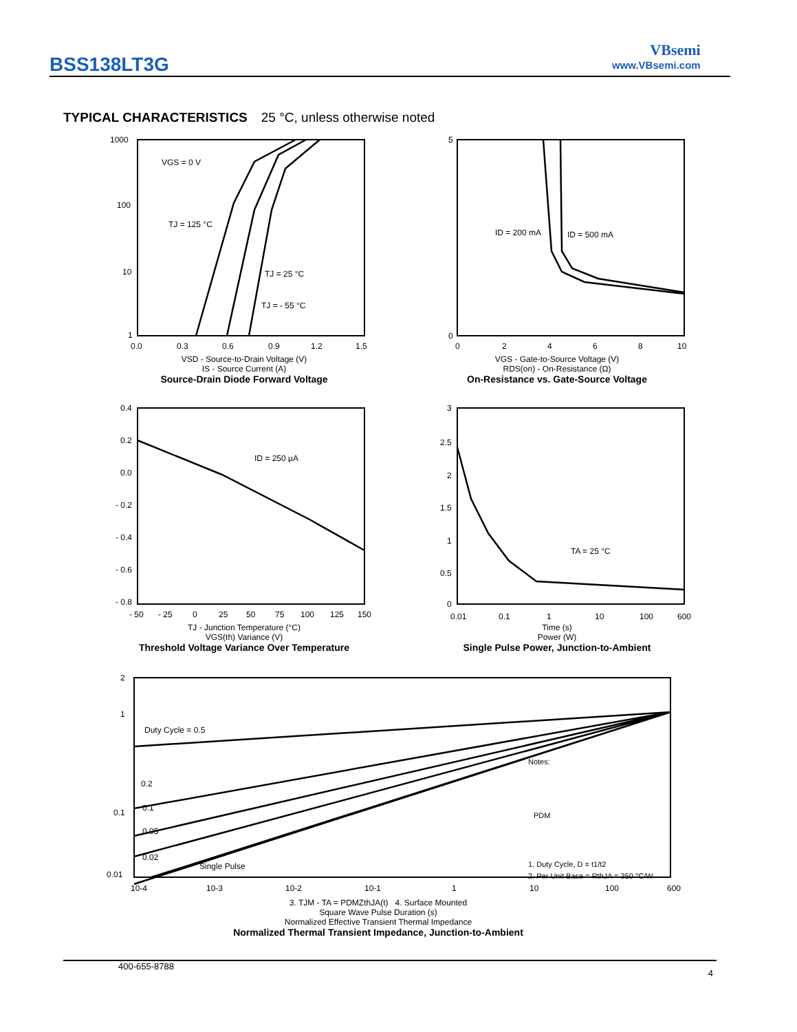BSS138LT3G
VBsemi
www.VBsemi.com
TYPICAL CHARACTERISTICS 25 °C, unless otherwise noted
VGS = 0 V
TJ = 125 °C
TJ = 25 °C
TJ = - 55 °C
1000
100
10
1
0.0
0.3
0.6
0.9
1.2
1.5
VSD - Source-to-Drain Voltage (V)
IS - Source Current (A)
Source-Drain Diode Forward Voltage
ID = 200 mA
ID = 500 mA
5
0
0
2
4
6
8
10
VGS - Gate-to-Source Voltage (V)
RDS(on) - On-Resistance (Ω)
On-Resistance vs. Gate-Source Voltage
ID = 250 μA
0.4
0.2
0.0
- 0.2
- 0.4
- 0.6
- 0.8
- 50
- 25
0
25
50
75
100
125
150
TJ - Junction Temperature (°C)
VGS(th) Variance (V)
Threshold Voltage Variance Over Temperature
TA = 25 °C
3
2.5
2
1.5
1
0.5
0
0.01
0.1
1
10
100
600
Time (s)
Power (W)
Single Pulse Power, Junction-to-Ambient
Duty Cycle = 0.5
0.2
0.1
0.05
0.02
Single Pulse
Notes:
PDM
1. Duty Cycle, D = t1/t2
2. Per Unit Base = RthJA = 350 °C/W
2
1
0.1
0.01
10-4
10-3
10-2
10-1
1
10
100
600
3. TJM - TA = PDMZthJA(t) 4. Surface Mounted
Square Wave Pulse Duration (s)
Normalized Effective Transient Thermal Impedance
Normalized Thermal Transient Impedance, Junction-to-Ambient
400-655-8788 4